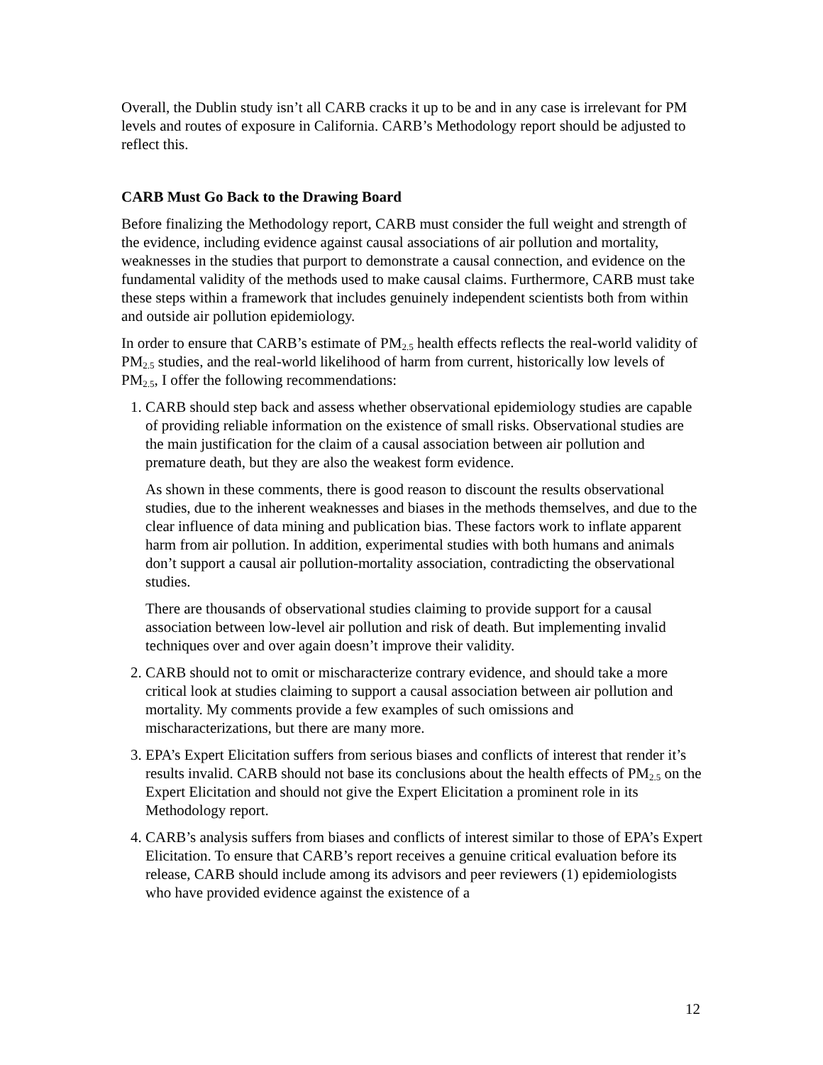Overall, the Dublin study isn’t all CARB cracks it up to be and in any case is irrelevant for PM levels and routes of exposure in California. CARB’s Methodology report should be adjusted to reflect this.
CARB Must Go Back to the Drawing Board
Before finalizing the Methodology report, CARB must consider the full weight and strength of the evidence, including evidence against causal associations of air pollution and mortality, weaknesses in the studies that purport to demonstrate a causal connection, and evidence on the fundamental validity of the methods used to make causal claims. Furthermore, CARB must take these steps within a framework that includes genuinely independent scientists both from within and outside air pollution epidemiology.
In order to ensure that CARB’s estimate of PM<sub>2.5</sub> health effects reflects the real-world validity of PM<sub>2.5</sub> studies, and the real-world likelihood of harm from current, historically low levels of PM<sub>2.5</sub>, I offer the following recommendations:
1. CARB should step back and assess whether observational epidemiology studies are capable of providing reliable information on the existence of small risks. Observational studies are the main justification for the claim of a causal association between air pollution and premature death, but they are also the weakest form evidence.
As shown in these comments, there is good reason to discount the results observational studies, due to the inherent weaknesses and biases in the methods themselves, and due to the clear influence of data mining and publication bias. These factors work to inflate apparent harm from air pollution. In addition, experimental studies with both humans and animals don’t support a causal air pollution-mortality association, contradicting the observational studies.
There are thousands of observational studies claiming to provide support for a causal association between low-level air pollution and risk of death. But implementing invalid techniques over and over again doesn’t improve their validity.
2. CARB should not to omit or mischaracterize contrary evidence, and should take a more critical look at studies claiming to support a causal association between air pollution and mortality. My comments provide a few examples of such omissions and mischaracterizations, but there are many more.
3. EPA’s Expert Elicitation suffers from serious biases and conflicts of interest that render it’s results invalid. CARB should not base its conclusions about the health effects of PM<sub>2.5</sub> on the Expert Elicitation and should not give the Expert Elicitation a prominent role in its Methodology report.
4. CARB’s analysis suffers from biases and conflicts of interest similar to those of EPA’s Expert Elicitation. To ensure that CARB’s report receives a genuine critical evaluation before its release, CARB should include among its advisors and peer reviewers (1) epidemiologists who have provided evidence against the existence of a
12